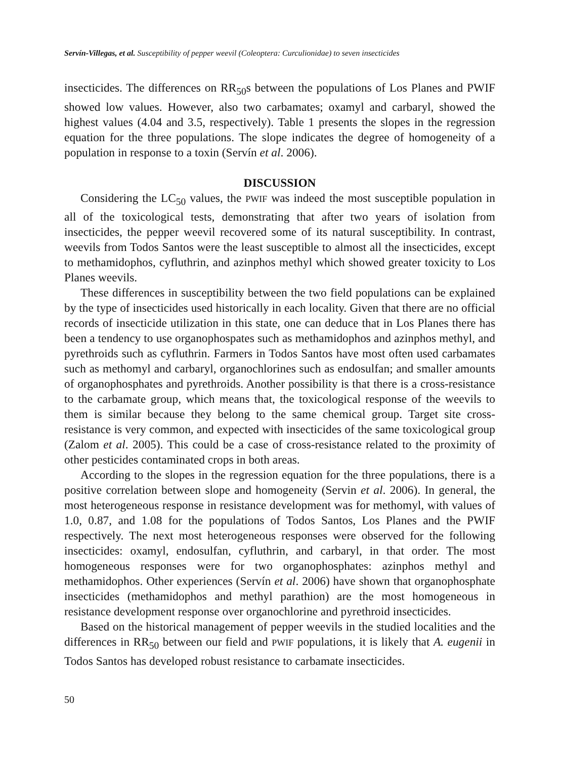Servín-Villegas, et al. Susceptibility of pepper weevil (Coleoptera: Curculionidae) to seven insecticides
insecticides. The differences on RR<sub>50</sub>s between the populations of Los Planes and PWIF showed low values. However, also two carbamates; oxamyl and carbaryl, showed the highest values (4.04 and 3.5, respectively). Table 1 presents the slopes in the regression equation for the three populations. The slope indicates the degree of homogeneity of a population in response to a toxin (Servín et al. 2006).
DISCUSSION
Considering the LC<sub>50</sub> values, the PWIF was indeed the most susceptible population in all of the toxicological tests, demonstrating that after two years of isolation from insecticides, the pepper weevil recovered some of its natural susceptibility. In contrast, weevils from Todos Santos were the least susceptible to almost all the insecticides, except to methamidophos, cyfluthrin, and azinphos methyl which showed greater toxicity to Los Planes weevils.
These differences in susceptibility between the two field populations can be explained by the type of insecticides used historically in each locality. Given that there are no official records of insecticide utilization in this state, one can deduce that in Los Planes there has been a tendency to use organophospates such as methamidophos and azinphos methyl, and pyrethroids such as cyfluthrin. Farmers in Todos Santos have most often used carbamates such as methomyl and carbaryl, organochlorines such as endosulfan; and smaller amounts of organophosphates and pyrethroids. Another possibility is that there is a cross-resistance to the carbamate group, which means that, the toxicological response of the weevils to them is similar because they belong to the same chemical group. Target site cross-resistance is very common, and expected with insecticides of the same toxicological group (Zalom et al. 2005). This could be a case of cross-resistance related to the proximity of other pesticides contaminated crops in both areas.
According to the slopes in the regression equation for the three populations, there is a positive correlation between slope and homogeneity (Servin et al. 2006). In general, the most heterogeneous response in resistance development was for methomyl, with values of 1.0, 0.87, and 1.08 for the populations of Todos Santos, Los Planes and the PWIF respectively. The next most heterogeneous responses were observed for the following insecticides: oxamyl, endosulfan, cyfluthrin, and carbaryl, in that order. The most homogeneous responses were for two organophosphates: azinphos methyl and methamidophos. Other experiences (Servín et al. 2006) have shown that organophosphate insecticides (methamidophos and methyl parathion) are the most homogeneous in resistance development response over organochlorine and pyrethroid insecticides.
Based on the historical management of pepper weevils in the studied localities and the differences in RR<sub>50</sub> between our field and PWIF populations, it is likely that A. eugenii in Todos Santos has developed robust resistance to carbamate insecticides.
50